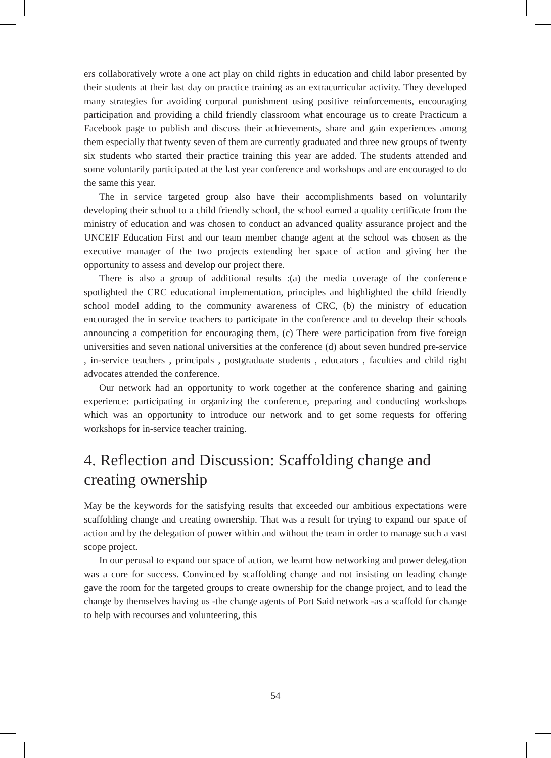ers collaboratively wrote a one act play on child rights in education and child labor presented by their students at their last day on practice training as an extracurricular activity. They developed many strategies for avoiding corporal punishment using positive reinforcements, encouraging participation and providing a child friendly classroom what encourage us to create Practicum a Facebook page to publish and discuss their achievements, share and gain experiences among them especially that twenty seven of them are currently graduated and three new groups of twenty six students who started their practice training this year are added. The students attended and some voluntarily participated at the last year conference and workshops and are encouraged to do the same this year.
The in service targeted group also have their accomplishments based on voluntarily developing their school to a child friendly school, the school earned a quality certificate from the ministry of education and was chosen to conduct an advanced quality assurance project and the UNCEIF Education First and our team member change agent at the school was chosen as the executive manager of the two projects extending her space of action and giving her the opportunity to assess and develop our project there.
There is also a group of additional results :(a) the media coverage of the conference spotlighted the CRC educational implementation, principles and highlighted the child friendly school model adding to the community awareness of CRC, (b) the ministry of education encouraged the in service teachers to participate in the conference and to develop their schools announcing a competition for encouraging them, (c) There were participation from five foreign universities and seven national universities at the conference (d) about seven hundred pre-service , in-service teachers , principals , postgraduate students , educators , faculties and child right advocates attended the conference.
Our network had an opportunity to work together at the conference sharing and gaining experience: participating in organizing the conference, preparing and conducting workshops which was an opportunity to introduce our network and to get some requests for offering workshops for in-service teacher training.
4. Reflection and Discussion: Scaffolding change and creating ownership
May be the keywords for the satisfying results that exceeded our ambitious expectations were scaffolding change and creating ownership. That was a result for trying to expand our space of action and by the delegation of power within and without the team in order to manage such a vast scope project.
In our perusal to expand our space of action, we learnt how networking and power delegation was a core for success. Convinced by scaffolding change and not insisting on leading change gave the room for the targeted groups to create ownership for the change project, and to lead the change by themselves having us -the change agents of Port Said network -as a scaffold for change to help with recourses and volunteering, this
54